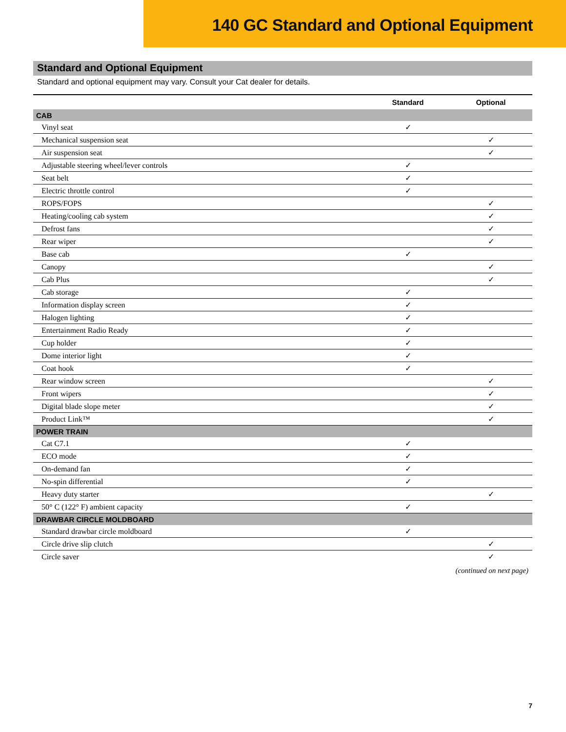140 GC Standard and Optional Equipment
Standard and Optional Equipment
Standard and optional equipment may vary. Consult your Cat dealer for details.
| | Standard | Optional |
| --- | --- | --- |
| CAB | | |
| Vinyl seat | ✓ | |
| Mechanical suspension seat | | ✓ |
| Air suspension seat | | ✓ |
| Adjustable steering wheel/lever controls | ✓ | |
| Seat belt | ✓ | |
| Electric throttle control | ✓ | |
| ROPS/FOPS | | ✓ |
| Heating/cooling cab system | | ✓ |
| Defrost fans | | ✓ |
| Rear wiper | | ✓ |
| Base cab | ✓ | |
| Canopy | | ✓ |
| Cab Plus | | ✓ |
| Cab storage | ✓ | |
| Information display screen | ✓ | |
| Halogen lighting | ✓ | |
| Entertainment Radio Ready | ✓ | |
| Cup holder | ✓ | |
| Dome interior light | ✓ | |
| Coat hook | ✓ | |
| Rear window screen | | ✓ |
| Front wipers | | ✓ |
| Digital blade slope meter | | ✓ |
| Product Link™ | | ✓ |
| POWER TRAIN | | |
| Cat C7.1 | ✓ | |
| ECO mode | ✓ | |
| On-demand fan | ✓ | |
| No-spin differential | ✓ | |
| Heavy duty starter | | ✓ |
| 50° C (122° F) ambient capacity | ✓ | |
| DRAWBAR CIRCLE MOLDBOARD | | |
| Standard drawbar circle moldboard | ✓ | |
| Circle drive slip clutch | | ✓ |
| Circle saver | | ✓ |
(continued on next page)
7